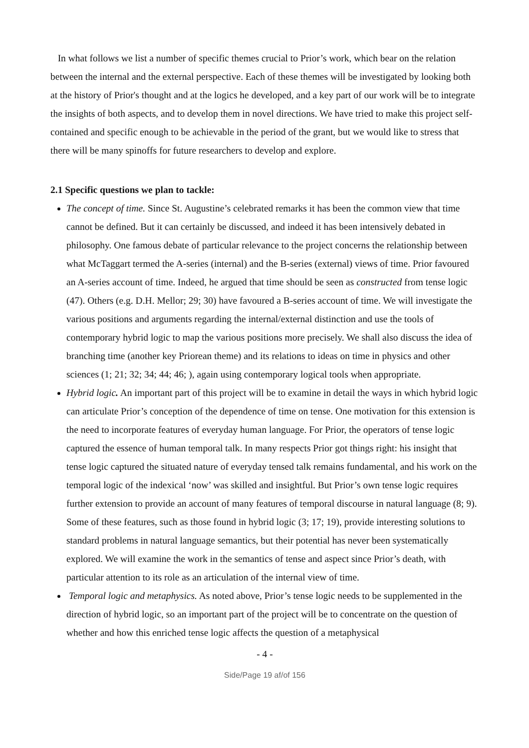In what follows we list a number of specific themes crucial to Prior’s work, which bear on the relation between the internal and the external perspective. Each of these themes will be investigated by looking both at the history of Prior's thought and at the logics he developed, and a key part of our work will be to integrate the insights of both aspects, and to develop them in novel directions. We have tried to make this project self-contained and specific enough to be achievable in the period of the grant, but we would like to stress that there will be many spinoffs for future researchers to develop and explore.
2.1 Specific questions we plan to tackle:
The concept of time. Since St. Augustine’s celebrated remarks it has been the common view that time cannot be defined. But it can certainly be discussed, and indeed it has been intensively debated in philosophy. One famous debate of particular relevance to the project concerns the relationship between what McTaggart termed the A-series (internal) and the B-series (external) views of time. Prior favoured an A-series account of time. Indeed, he argued that time should be seen as constructed from tense logic (47). Others (e.g. D.H. Mellor; 29; 30) have favoured a B-series account of time. We will investigate the various positions and arguments regarding the internal/external distinction and use the tools of contemporary hybrid logic to map the various positions more precisely. We shall also discuss the idea of branching time (another key Priorean theme) and its relations to ideas on time in physics and other sciences (1; 21; 32; 34; 44; 46; ), again using contemporary logical tools when appropriate.
Hybrid logic. An important part of this project will be to examine in detail the ways in which hybrid logic can articulate Prior’s conception of the dependence of time on tense. One motivation for this extension is the need to incorporate features of everyday human language. For Prior, the operators of tense logic captured the essence of human temporal talk. In many respects Prior got things right: his insight that tense logic captured the situated nature of everyday tensed talk remains fundamental, and his work on the temporal logic of the indexical ‘now’ was skilled and insightful. But Prior’s own tense logic requires further extension to provide an account of many features of temporal discourse in natural language (8; 9). Some of these features, such as those found in hybrid logic (3; 17; 19), provide interesting solutions to standard problems in natural language semantics, but their potential has never been systematically explored. We will examine the work in the semantics of tense and aspect since Prior’s death, with particular attention to its role as an articulation of the internal view of time.
Temporal logic and metaphysics. As noted above, Prior’s tense logic needs to be supplemented in the direction of hybrid logic, so an important part of the project will be to concentrate on the question of whether and how this enriched tense logic affects the question of a metaphysical
- 4 -
Side/Page 19 af/of 156